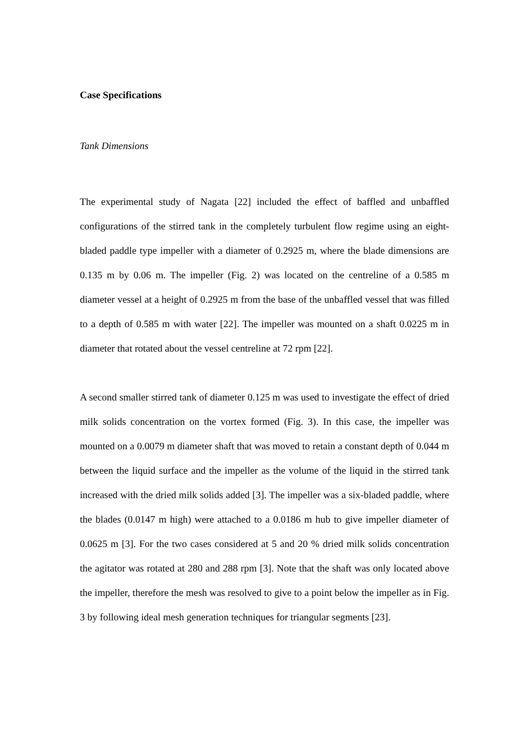Case Specifications
Tank Dimensions
The experimental study of Nagata [22] included the effect of baffled and unbaffled configurations of the stirred tank in the completely turbulent flow regime using an eight-bladed paddle type impeller with a diameter of 0.2925 m, where the blade dimensions are 0.135 m by 0.06 m. The impeller (Fig. 2) was located on the centreline of a 0.585 m diameter vessel at a height of 0.2925 m from the base of the unbaffled vessel that was filled to a depth of 0.585 m with water [22]. The impeller was mounted on a shaft 0.0225 m in diameter that rotated about the vessel centreline at 72 rpm [22].
A second smaller stirred tank of diameter 0.125 m was used to investigate the effect of dried milk solids concentration on the vortex formed (Fig. 3). In this case, the impeller was mounted on a 0.0079 m diameter shaft that was moved to retain a constant depth of 0.044 m between the liquid surface and the impeller as the volume of the liquid in the stirred tank increased with the dried milk solids added [3]. The impeller was a six-bladed paddle, where the blades (0.0147 m high) were attached to a 0.0186 m hub to give impeller diameter of 0.0625 m [3]. For the two cases considered at 5 and 20 % dried milk solids concentration the agitator was rotated at 280 and 288 rpm [3]. Note that the shaft was only located above the impeller, therefore the mesh was resolved to give to a point below the impeller as in Fig. 3 by following ideal mesh generation techniques for triangular segments [23].